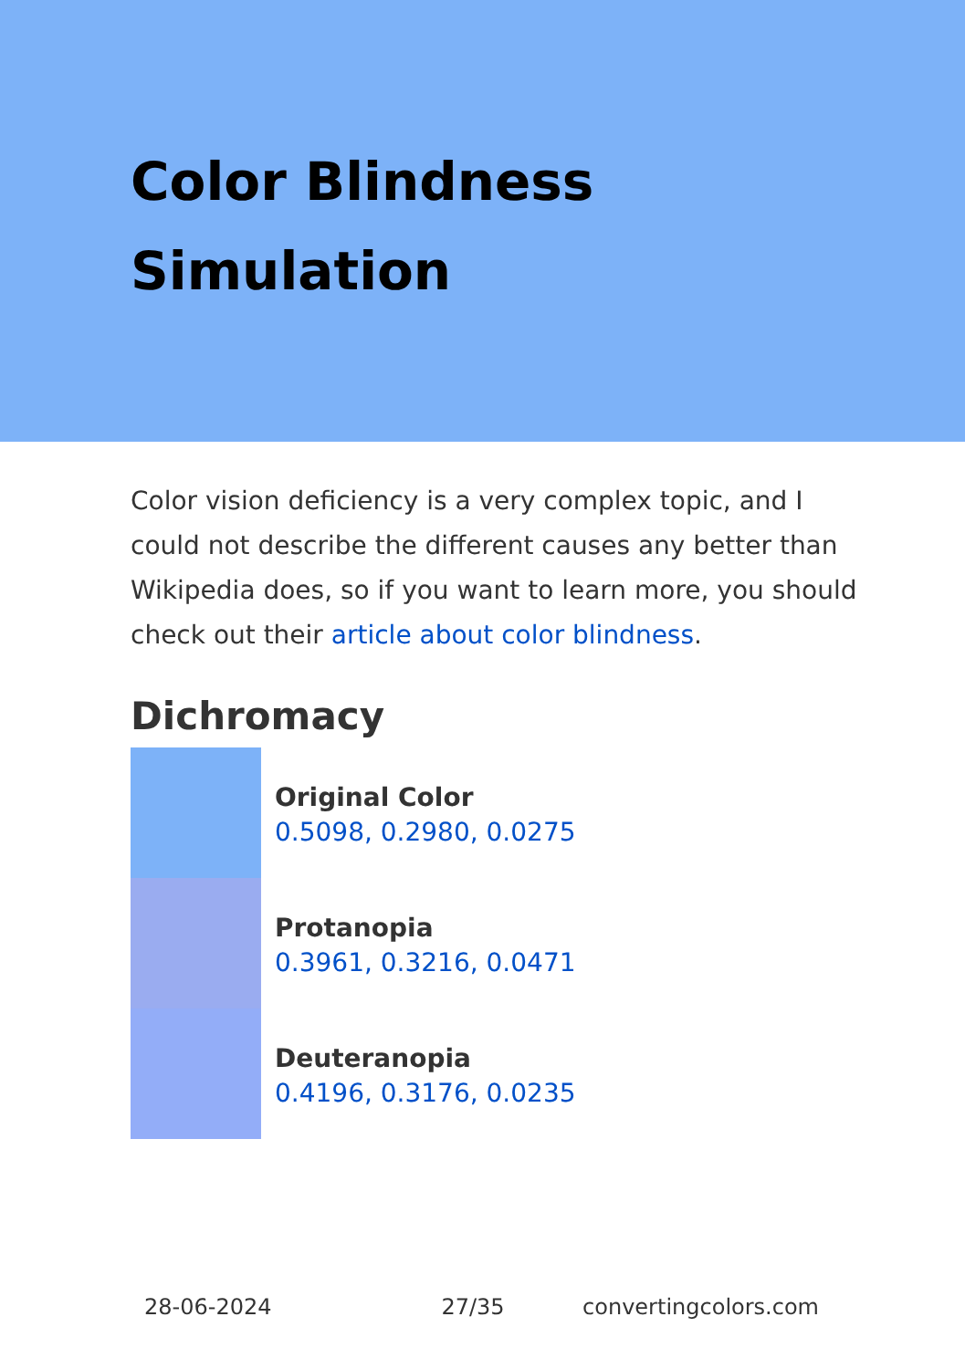Color Blindness
Simulation
Color vision deficiency is a very complex topic, and I could not describe the different causes any better than Wikipedia does, so if you want to learn more, you should check out their article about color blindness.
Dichromacy
Original Color
0.5098, 0.2980, 0.0275
Protanopia
0.3961, 0.3216, 0.0471
Deuteranopia
0.4196, 0.3176, 0.0235
28-06-2024 27/35 convertingcolors.com